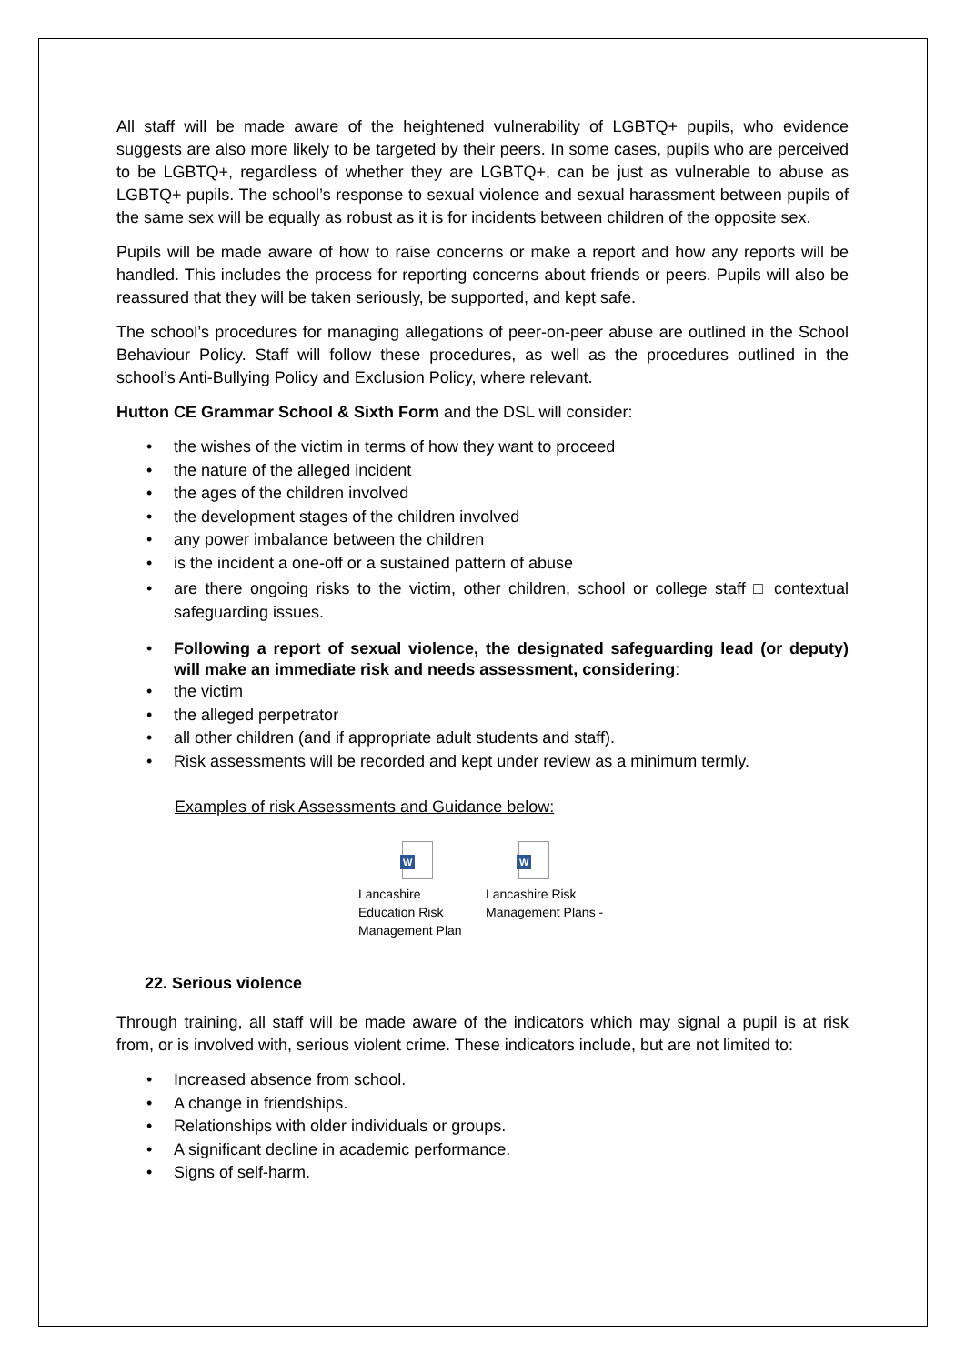All staff will be made aware of the heightened vulnerability of LGBTQ+ pupils, who evidence suggests are also more likely to be targeted by their peers. In some cases, pupils who are perceived to be LGBTQ+, regardless of whether they are LGBTQ+, can be just as vulnerable to abuse as LGBTQ+ pupils. The school’s response to sexual violence and sexual harassment between pupils of the same sex will be equally as robust as it is for incidents between children of the opposite sex.
Pupils will be made aware of how to raise concerns or make a report and how any reports will be handled. This includes the process for reporting concerns about friends or peers. Pupils will also be reassured that they will be taken seriously, be supported, and kept safe.
The school’s procedures for managing allegations of peer-on-peer abuse are outlined in the School Behaviour Policy. Staff will follow these procedures, as well as the procedures outlined in the school’s Anti-Bullying Policy and Exclusion Policy, where relevant.
Hutton CE Grammar School & Sixth Form and the DSL will consider:
• the wishes of the victim in terms of how they want to proceed
• the nature of the alleged incident
• the ages of the children involved
• the development stages of the children involved
• any power imbalance between the children
• is the incident a one-off or a sustained pattern of abuse
• are there ongoing risks to the victim, other children, school or college staff □ contextual safeguarding issues.
• Following a report of sexual violence, the designated safeguarding lead (or deputy) will make an immediate risk and needs assessment, considering:
• the victim
• the alleged perpetrator
• all other children (and if appropriate adult students and staff).
• Risk assessments will be recorded and kept under review as a minimum termly.
Examples of risk Assessments and Guidance below:
W
Lancashire Education Risk Management Plan
W
Lancashire Risk Management Plans -
22. Serious violence
Through training, all staff will be made aware of the indicators which may signal a pupil is at risk from, or is involved with, serious violent crime. These indicators include, but are not limited to:
• Increased absence from school.
• A change in friendships.
• Relationships with older individuals or groups.
• A significant decline in academic performance.
• Signs of self-harm.